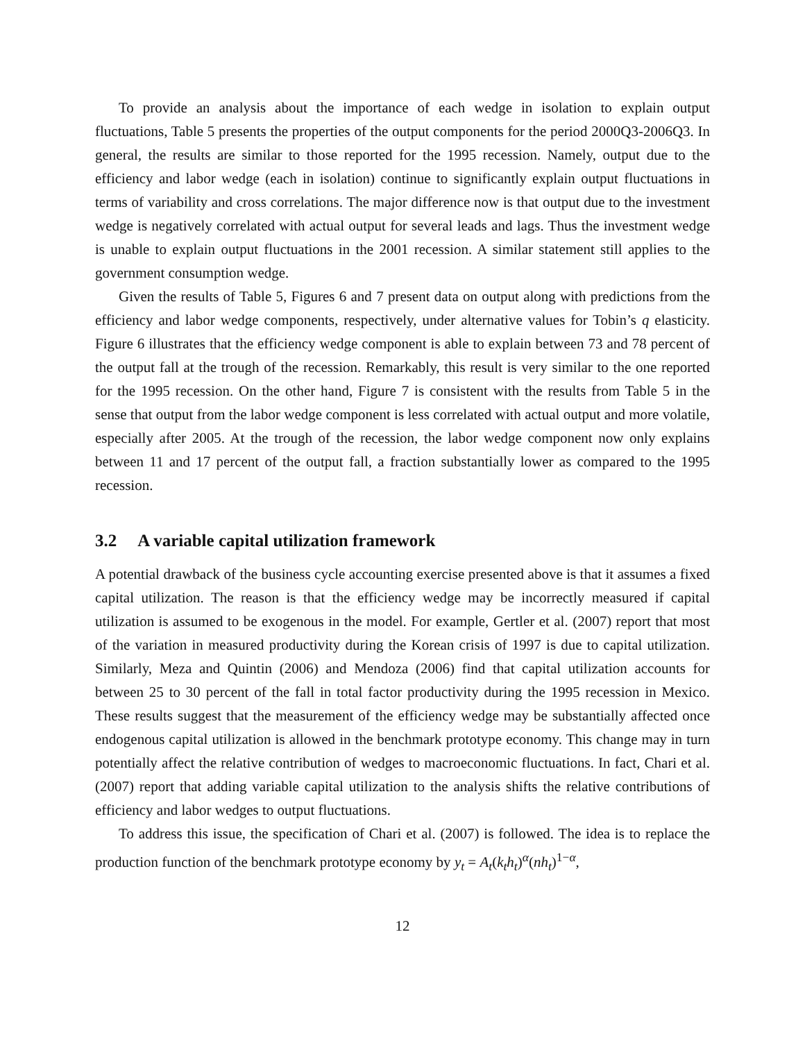To provide an analysis about the importance of each wedge in isolation to explain output fluctuations, Table 5 presents the properties of the output components for the period 2000Q3-2006Q3. In general, the results are similar to those reported for the 1995 recession. Namely, output due to the efficiency and labor wedge (each in isolation) continue to significantly explain output fluctuations in terms of variability and cross correlations. The major difference now is that output due to the investment wedge is negatively correlated with actual output for several leads and lags. Thus the investment wedge is unable to explain output fluctuations in the 2001 recession. A similar statement still applies to the government consumption wedge.
Given the results of Table 5, Figures 6 and 7 present data on output along with predictions from the efficiency and labor wedge components, respectively, under alternative values for Tobin’s q elasticity. Figure 6 illustrates that the efficiency wedge component is able to explain between 73 and 78 percent of the output fall at the trough of the recession. Remarkably, this result is very similar to the one reported for the 1995 recession. On the other hand, Figure 7 is consistent with the results from Table 5 in the sense that output from the labor wedge component is less correlated with actual output and more volatile, especially after 2005. At the trough of the recession, the labor wedge component now only explains between 11 and 17 percent of the output fall, a fraction substantially lower as compared to the 1995 recession.
3.2 A variable capital utilization framework
A potential drawback of the business cycle accounting exercise presented above is that it assumes a fixed capital utilization. The reason is that the efficiency wedge may be incorrectly measured if capital utilization is assumed to be exogenous in the model. For example, Gertler et al. (2007) report that most of the variation in measured productivity during the Korean crisis of 1997 is due to capital utilization. Similarly, Meza and Quintin (2006) and Mendoza (2006) find that capital utilization accounts for between 25 to 30 percent of the fall in total factor productivity during the 1995 recession in Mexico. These results suggest that the measurement of the efficiency wedge may be substantially affected once endogenous capital utilization is allowed in the benchmark prototype economy. This change may in turn potentially affect the relative contribution of wedges to macroeconomic fluctuations. In fact, Chari et al. (2007) report that adding variable capital utilization to the analysis shifts the relative contributions of efficiency and labor wedges to output fluctuations.
To address this issue, the specification of Chari et al. (2007) is followed. The idea is to replace the production function of the benchmark prototype economy by y<sub>t</sub> = A<sub>t</sub>(k<sub>t</sub>h<sub>t</sub>)<sup>α</sup>(nh<sub>t</sub>)<sup>1−α</sup>,
12